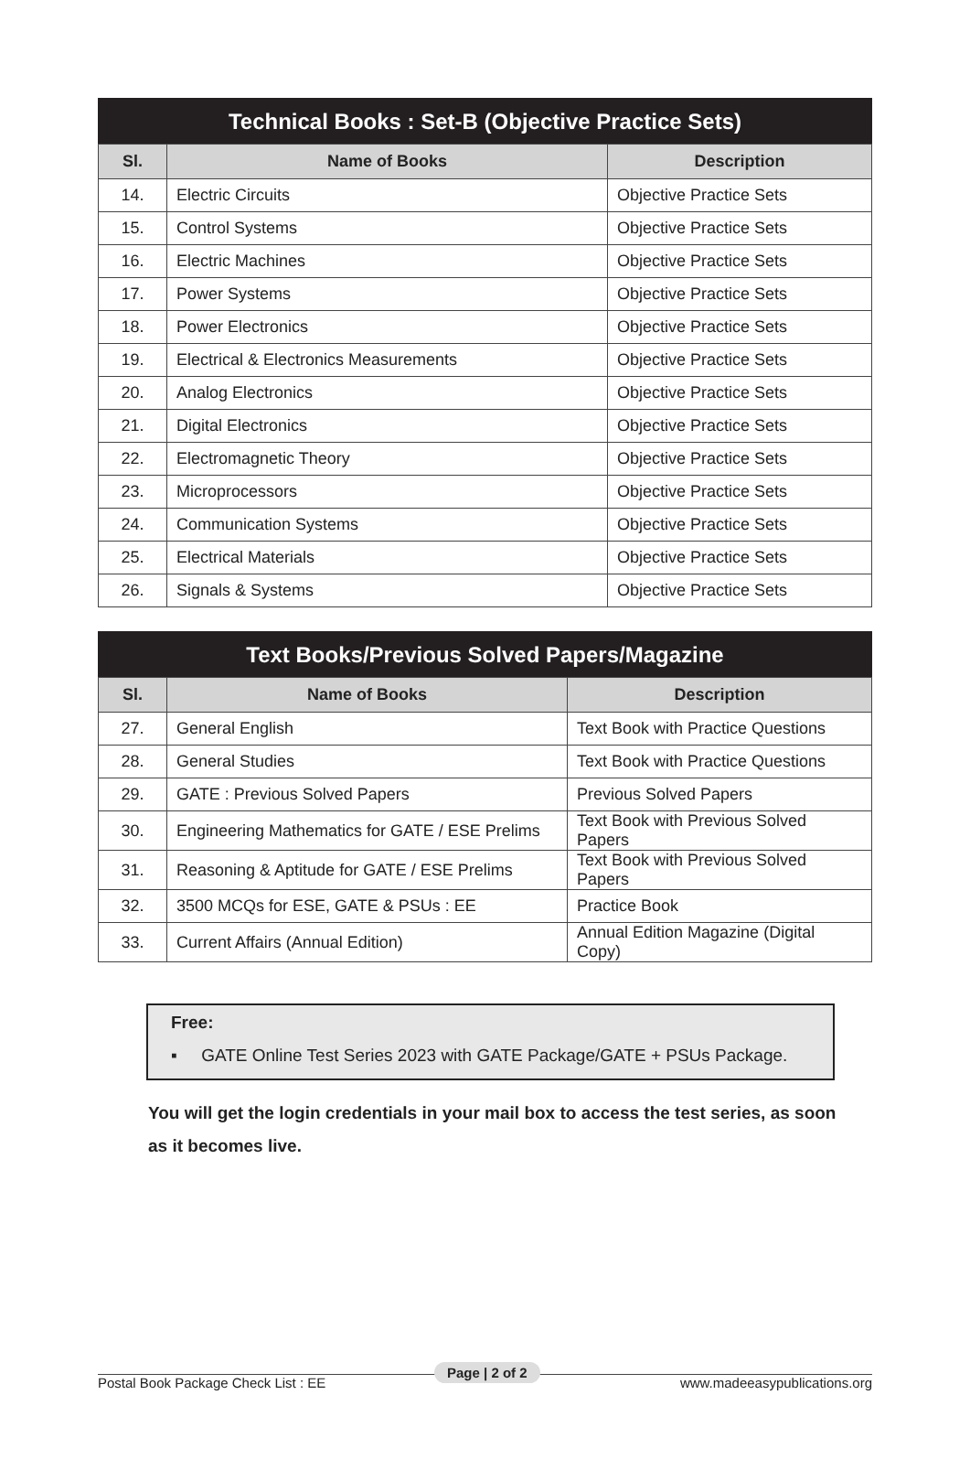Technical Books : Set-B (Objective Practice Sets)
| Sl. | Name of Books | Description |
| --- | --- | --- |
| 14. | Electric Circuits | Objective Practice Sets |
| 15. | Control Systems | Objective Practice Sets |
| 16. | Electric Machines | Objective Practice Sets |
| 17. | Power Systems | Objective Practice Sets |
| 18. | Power Electronics | Objective Practice Sets |
| 19. | Electrical & Electronics Measurements | Objective Practice Sets |
| 20. | Analog Electronics | Objective Practice Sets |
| 21. | Digital Electronics | Objective Practice Sets |
| 22. | Electromagnetic Theory | Objective Practice Sets |
| 23. | Microprocessors | Objective Practice Sets |
| 24. | Communication Systems | Objective Practice Sets |
| 25. | Electrical Materials | Objective Practice Sets |
| 26. | Signals & Systems | Objective Practice Sets |
Text Books/Previous Solved Papers/Magazine
| Sl. | Name of Books | Description |
| --- | --- | --- |
| 27. | General English | Text Book with Practice Questions |
| 28. | General Studies | Text Book with Practice Questions |
| 29. | GATE : Previous Solved Papers | Previous Solved Papers |
| 30. | Engineering Mathematics for GATE / ESE Prelims | Text Book with Previous Solved Papers |
| 31. | Reasoning & Aptitude for GATE / ESE Prelims | Text Book with Previous Solved Papers |
| 32. | 3500 MCQs for ESE, GATE & PSUs : EE | Practice Book |
| 33. | Current Affairs (Annual Edition) | Annual Edition Magazine (Digital Copy) |
Free:
▪ GATE Online Test Series 2023 with GATE Package/GATE + PSUs Package.
You will get the login credentials in your mail box to access the test series, as soon as it becomes live.
Postal Book Package Check List : EE www.madeeasypublications.org
Page | 2 of 2